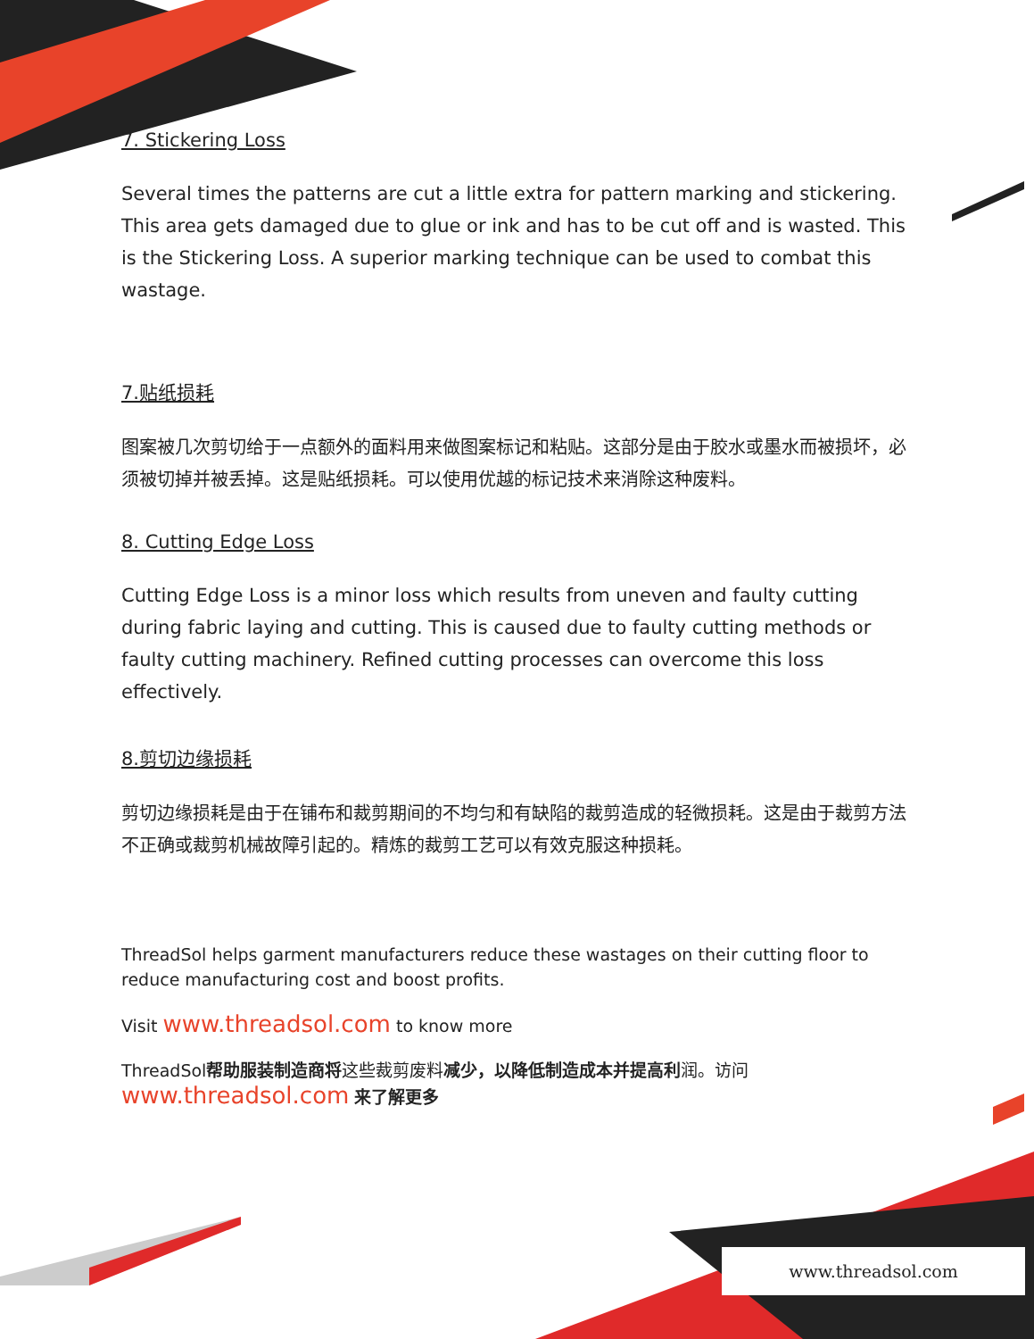7. Stickering Loss
Several times the patterns are cut a little extra for pattern marking and stickering. This area gets damaged due to glue or ink and has to be cut off and is wasted. This is the Stickering Loss. A superior marking technique can be used to combat this wastage.
7.贴纸损耗
图案被几次剪切给于一点额外的面料用来做图案标记和粘贴。这部分是由于胶水或墨水而被损坏，必须被切掉并被丢掉。这是贴纸损耗。可以使用优越的标记技术来消除这种废料。
8. Cutting Edge Loss
Cutting Edge Loss is a minor loss which results from uneven and faulty cutting during fabric laying and cutting. This is caused due to faulty cutting methods or faulty cutting machinery. Refined cutting processes can overcome this loss effectively.
8.剪切边缘损耗
剪切边缘损耗是由于在铺布和裁剪期间的不均匀和有缺陷的裁剪造成的轻微损耗。这是由于裁剪方法不正确或裁剪机械故障引起的。精炼的裁剪工艺可以有效克服这种损耗。
ThreadSol helps garment manufacturers reduce these wastages on their cutting floor to reduce manufacturing cost and boost profits.
Visit www.threadsol.com to know more
ThreadSol帮助服装制造商将这些裁剪废料减少，以降低制造成本并提高利润。访问
www.threadsol.com 来了解更多
www.threadsol.com